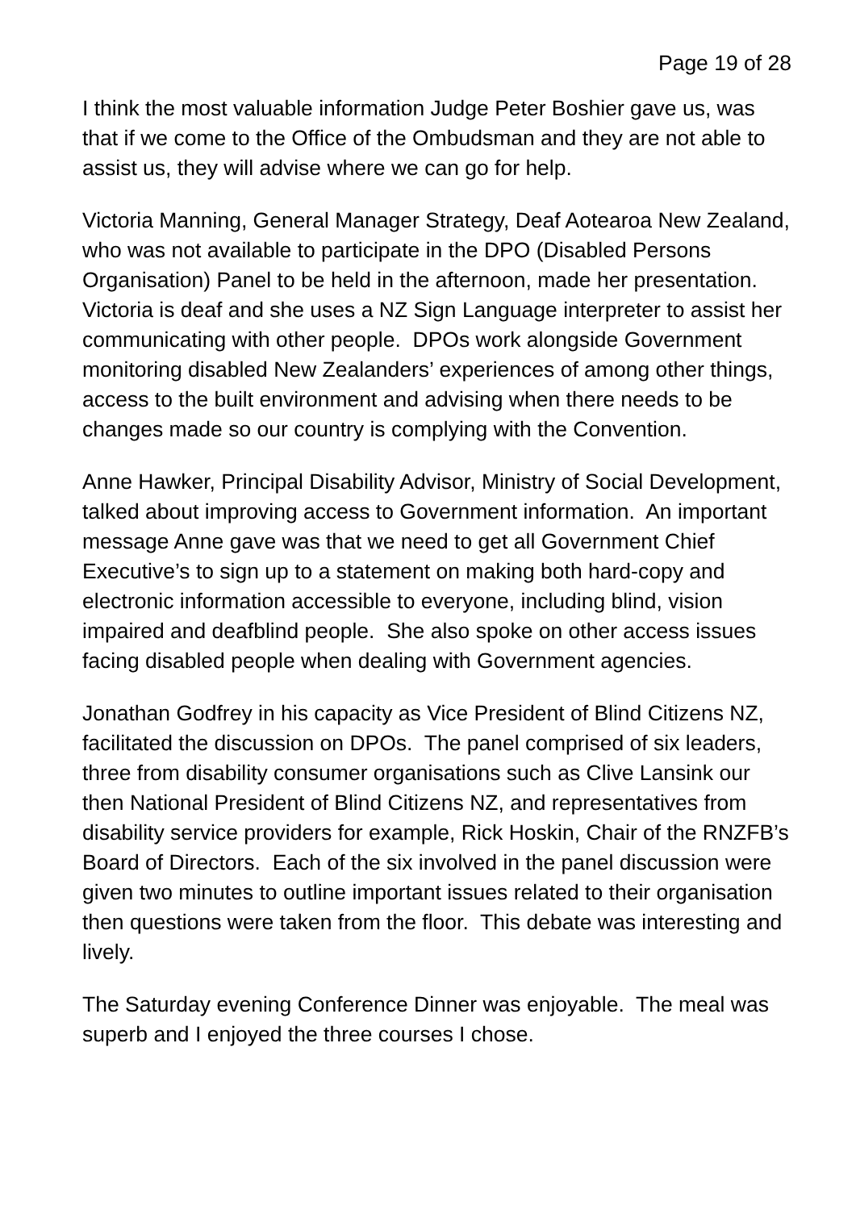Page 19 of 28
I think the most valuable information Judge Peter Boshier gave us, was that if we come to the Office of the Ombudsman and they are not able to assist us, they will advise where we can go for help.
Victoria Manning, General Manager Strategy, Deaf Aotearoa New Zealand, who was not available to participate in the DPO (Disabled Persons Organisation) Panel to be held in the afternoon, made her presentation. Victoria is deaf and she uses a NZ Sign Language interpreter to assist her communicating with other people. DPOs work alongside Government monitoring disabled New Zealanders’ experiences of among other things, access to the built environment and advising when there needs to be changes made so our country is complying with the Convention.
Anne Hawker, Principal Disability Advisor, Ministry of Social Development, talked about improving access to Government information. An important message Anne gave was that we need to get all Government Chief Executive’s to sign up to a statement on making both hard-copy and electronic information accessible to everyone, including blind, vision impaired and deafblind people. She also spoke on other access issues facing disabled people when dealing with Government agencies.
Jonathan Godfrey in his capacity as Vice President of Blind Citizens NZ, facilitated the discussion on DPOs. The panel comprised of six leaders, three from disability consumer organisations such as Clive Lansink our then National President of Blind Citizens NZ, and representatives from disability service providers for example, Rick Hoskin, Chair of the RNZFB’s Board of Directors. Each of the six involved in the panel discussion were given two minutes to outline important issues related to their organisation then questions were taken from the floor. This debate was interesting and lively.
The Saturday evening Conference Dinner was enjoyable. The meal was superb and I enjoyed the three courses I chose.